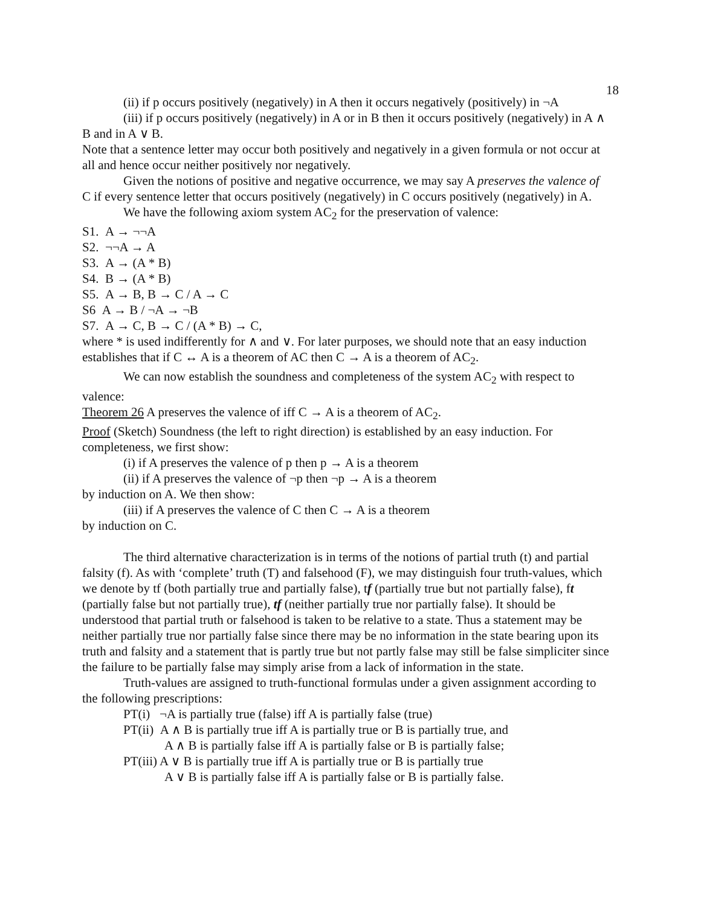18
(ii) if p occurs positively (negatively) in A then it occurs negatively (positively) in ¬A
(iii) if p occurs positively (negatively) in A or in B then it occurs positively (negatively) in A ∧ B and in A ∨ B.
Note that a sentence letter may occur both positively and negatively in a given formula or not occur at all and hence occur neither positively nor negatively.
Given the notions of positive and negative occurrence, we may say A preserves the valence of C if every sentence letter that occurs positively (negatively) in C occurs positively (negatively) in A.
We have the following axiom system AC<sub>2</sub> for the preservation of valence:
S1. A → ¬¬A
S2. ¬¬A → A
S3. A → (A * B)
S4. B → (A * B)
S5. A → B, B → C / A → C
S6 A → B / ¬A → ¬B
S7. A → C, B → C / (A * B) → C,
where * is used indifferently for ∧ and ∨. For later purposes, we should note that an easy induction establishes that if C ↔ A is a theorem of AC then C → A is a theorem of AC<sub>2</sub>.
We can now establish the soundness and completeness of the system AC<sub>2</sub> with respect to valence:
Theorem 26 A preserves the valence of iff C → A is a theorem of AC<sub>2</sub>.
Proof (Sketch) Soundness (the left to right direction) is established by an easy induction. For completeness, we first show:
(i) if A preserves the valence of p then p → A is a theorem
(ii) if A preserves the valence of ¬p then ¬p → A is a theorem
by induction on A. We then show:
(iii) if A preserves the valence of C then C → A is a theorem
by induction on C.
The third alternative characterization is in terms of the notions of partial truth (t) and partial falsity (f). As with ‘complete’ truth (T) and falsehood (F), we may distinguish four truth-values, which we denote by tf (both partially true and partially false), tf (partially true but not partially false), ft (partially false but not partially true), tf (neither partially true nor partially false). It should be understood that partial truth or falsehood is taken to be relative to a state. Thus a statement may be neither partially true nor partially false since there may be no information in the state bearing upon its truth and falsity and a statement that is partly true but not partly false may still be false simpliciter since the failure to be partially false may simply arise from a lack of information in the state.
Truth-values are assigned to truth-functional formulas under a given assignment according to the following prescriptions:
PT(i) ¬A is partially true (false) iff A is partially false (true)
PT(ii) A ∧ B is partially true iff A is partially true or B is partially true, and
A ∧ B is partially false iff A is partially false or B is partially false;
PT(iii) A ∨ B is partially true iff A is partially true or B is partially true
A ∨ B is partially false iff A is partially false or B is partially false.